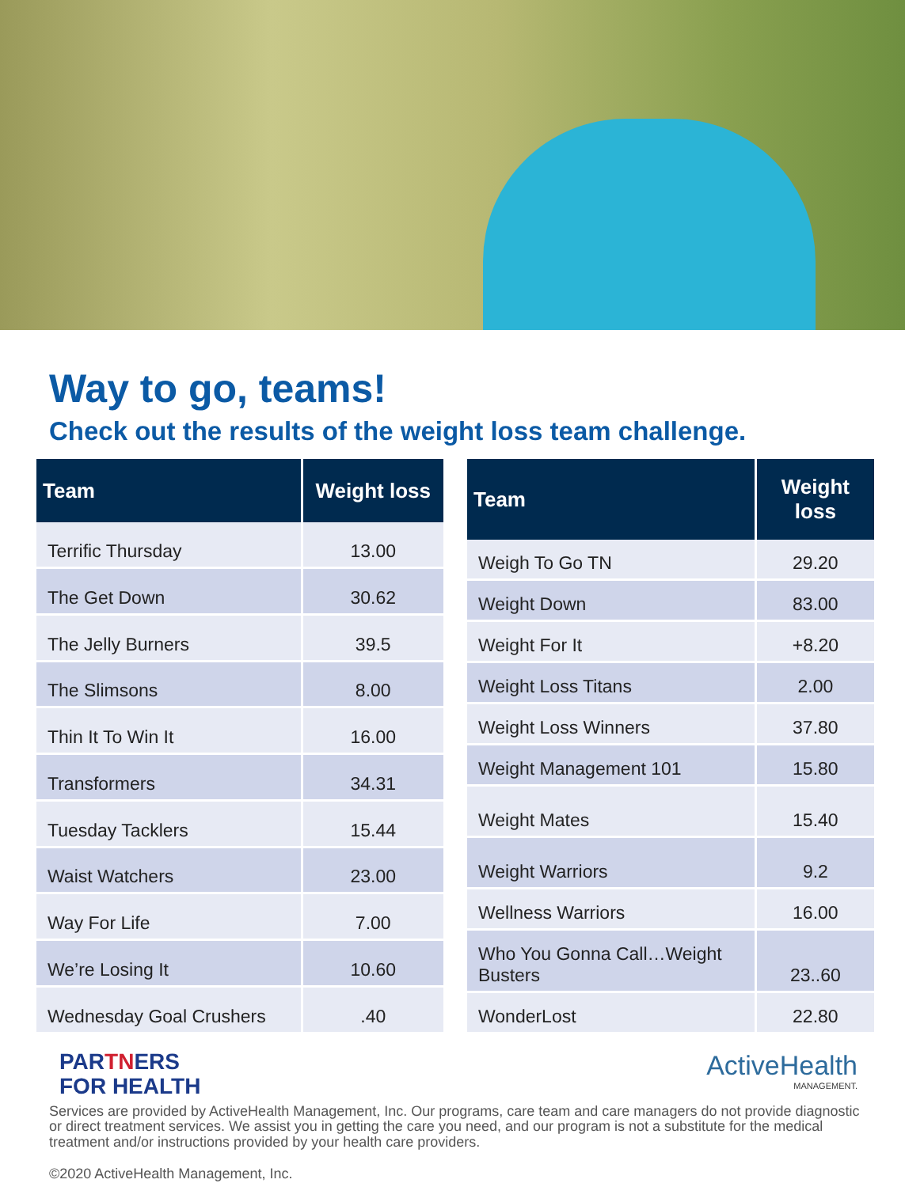Way to go, teams!
Check out the results of the weight loss team challenge.
| Team | Weight loss |
| --- | --- |
| Terrific Thursday | 13.00 |
| The Get Down | 30.62 |
| The Jelly Burners | 39.5 |
| The Slimsons | 8.00 |
| Thin It To Win It | 16.00 |
| Transformers | 34.31 |
| Tuesday Tacklers | 15.44 |
| Waist Watchers | 23.00 |
| Way For Life | 7.00 |
| We’re Losing It | 10.60 |
| Wednesday Goal Crushers | .40 |
| Team | Weight loss |
| --- | --- |
| Weigh To Go TN | 29.20 |
| Weight Down | 83.00 |
| Weight For It | +8.20 |
| Weight Loss Titans | 2.00 |
| Weight Loss Winners | 37.80 |
| Weight Management 101 | 15.80 |
| Weight Mates | 15.40 |
| Weight Warriors | 9.2 |
| Wellness Warriors | 16.00 |
| Who You Gonna Call…Weight Busters | 23..60 |
| WonderLost | 22.80 |
PARTNERS
FOR HEALTH
ActiveHealth
MANAGEMENT.
Services are provided by ActiveHealth Management, Inc. Our programs, care team and care managers do not provide diagnostic or direct treatment services. We assist you in getting the care you need, and our program is not a substitute for the medical treatment and/or instructions provided by your health care providers.
©2020 ActiveHealth Management, Inc.